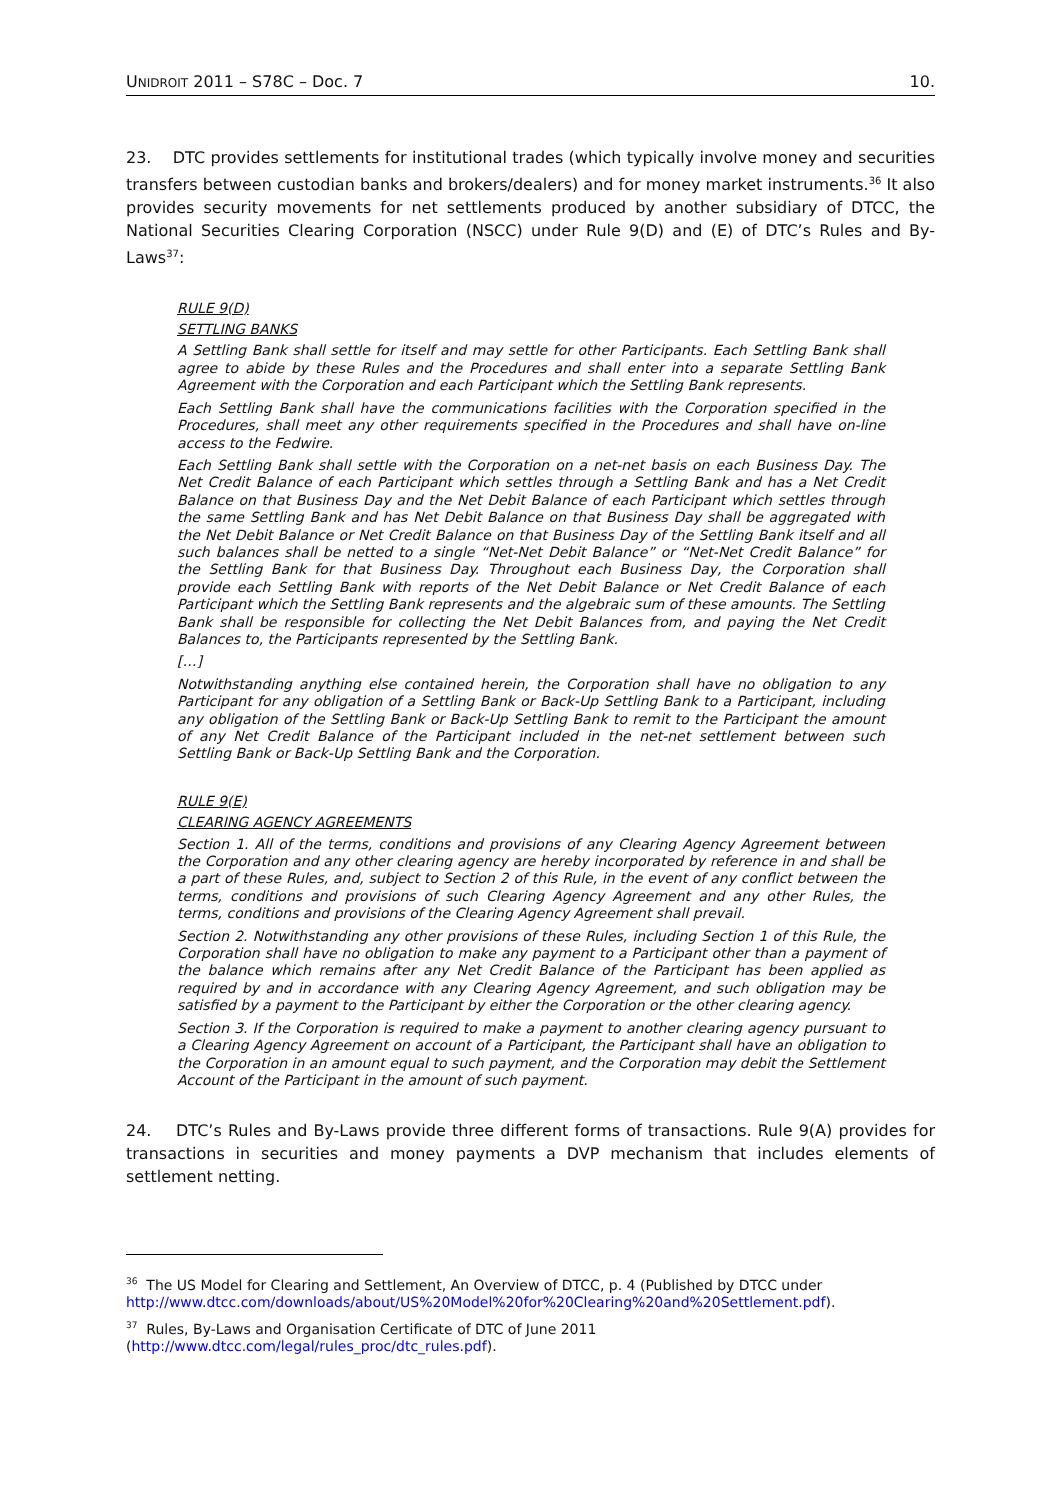UNIDROIT 2011 – S78C – Doc. 7 10.
23. DTC provides settlements for institutional trades (which typically involve money and securities transfers between custodian banks and brokers/dealers) and for money market instruments.<sup>36</sup> It also provides security movements for net settlements produced by another subsidiary of DTCC, the National Securities Clearing Corporation (NSCC) under Rule 9(D) and (E) of DTC’s Rules and By-Laws<sup>37</sup>:
RULE 9(D)
SETTLING BANKS
A Settling Bank shall settle for itself and may settle for other Participants. Each Settling Bank shall agree to abide by these Rules and the Procedures and shall enter into a separate Settling Bank Agreement with the Corporation and each Participant which the Settling Bank represents.
Each Settling Bank shall have the communications facilities with the Corporation specified in the Procedures, shall meet any other requirements specified in the Procedures and shall have on-line access to the Fedwire.
Each Settling Bank shall settle with the Corporation on a net-net basis on each Business Day. The Net Credit Balance of each Participant which settles through a Settling Bank and has a Net Credit Balance on that Business Day and the Net Debit Balance of each Participant which settles through the same Settling Bank and has Net Debit Balance on that Business Day shall be aggregated with the Net Debit Balance or Net Credit Balance on that Business Day of the Settling Bank itself and all such balances shall be netted to a single “Net-Net Debit Balance” or “Net-Net Credit Balance” for the Settling Bank for that Business Day. Throughout each Business Day, the Corporation shall provide each Settling Bank with reports of the Net Debit Balance or Net Credit Balance of each Participant which the Settling Bank represents and the algebraic sum of these amounts. The Settling Bank shall be responsible for collecting the Net Debit Balances from, and paying the Net Credit Balances to, the Participants represented by the Settling Bank.
[…]
Notwithstanding anything else contained herein, the Corporation shall have no obligation to any Participant for any obligation of a Settling Bank or Back-Up Settling Bank to a Participant, including any obligation of the Settling Bank or Back-Up Settling Bank to remit to the Participant the amount of any Net Credit Balance of the Participant included in the net-net settlement between such Settling Bank or Back-Up Settling Bank and the Corporation.
RULE 9(E)
CLEARING AGENCY AGREEMENTS
Section 1. All of the terms, conditions and provisions of any Clearing Agency Agreement between the Corporation and any other clearing agency are hereby incorporated by reference in and shall be a part of these Rules, and, subject to Section 2 of this Rule, in the event of any conflict between the terms, conditions and provisions of such Clearing Agency Agreement and any other Rules, the terms, conditions and provisions of the Clearing Agency Agreement shall prevail.
Section 2. Notwithstanding any other provisions of these Rules, including Section 1 of this Rule, the Corporation shall have no obligation to make any payment to a Participant other than a payment of the balance which remains after any Net Credit Balance of the Participant has been applied as required by and in accordance with any Clearing Agency Agreement, and such obligation may be satisfied by a payment to the Participant by either the Corporation or the other clearing agency.
Section 3. If the Corporation is required to make a payment to another clearing agency pursuant to a Clearing Agency Agreement on account of a Participant, the Participant shall have an obligation to the Corporation in an amount equal to such payment, and the Corporation may debit the Settlement Account of the Participant in the amount of such payment.
24. DTC’s Rules and By-Laws provide three different forms of transactions. Rule 9(A) provides for transactions in securities and money payments a DVP mechanism that includes elements of settlement netting.
<sup>36</sup> The US Model for Clearing and Settlement, An Overview of DTCC, p. 4 (Published by DTCC under http://www.dtcc.com/downloads/about/US%20Model%20for%20Clearing%20and%20Settlement.pdf).
<sup>37</sup> Rules, By-Laws and Organisation Certificate of DTC of June 2011 (http://www.dtcc.com/legal/rules_proc/dtc_rules.pdf).